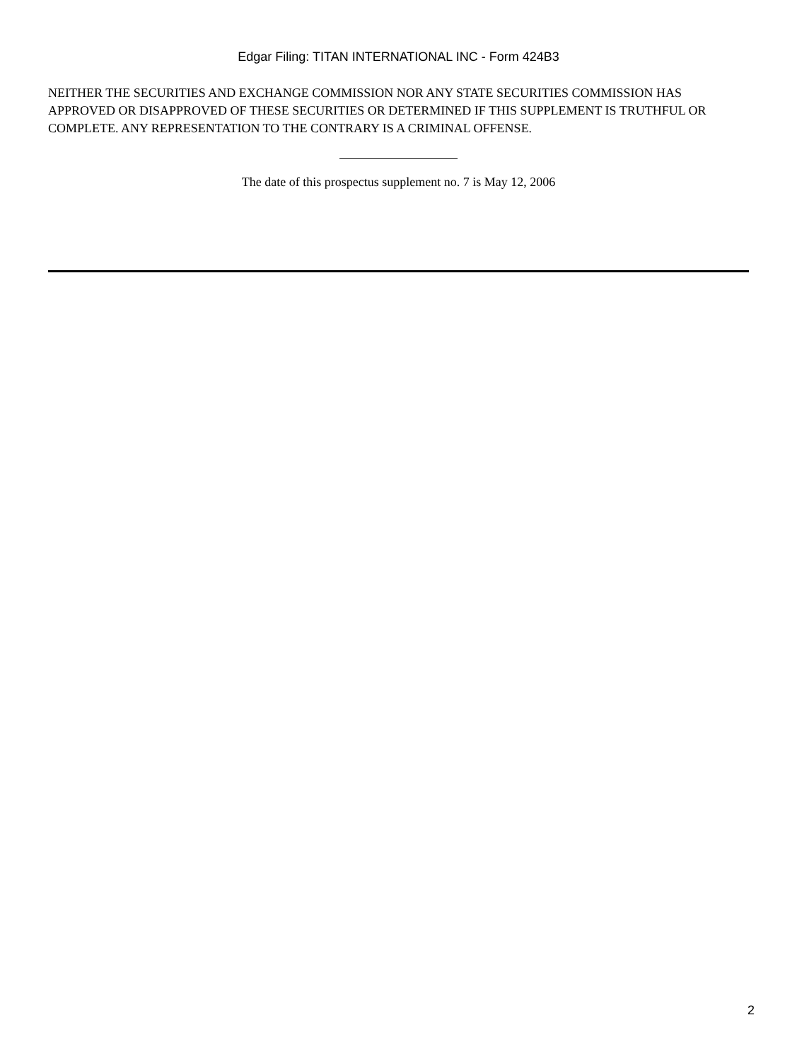Edgar Filing: TITAN INTERNATIONAL INC - Form 424B3
NEITHER THE SECURITIES AND EXCHANGE COMMISSION NOR ANY STATE SECURITIES COMMISSION HAS APPROVED OR DISAPPROVED OF THESE SECURITIES OR DETERMINED IF THIS SUPPLEMENT IS TRUTHFUL OR COMPLETE. ANY REPRESENTATION TO THE CONTRARY IS A CRIMINAL OFFENSE.
The date of this prospectus supplement no. 7 is May 12, 2006
2